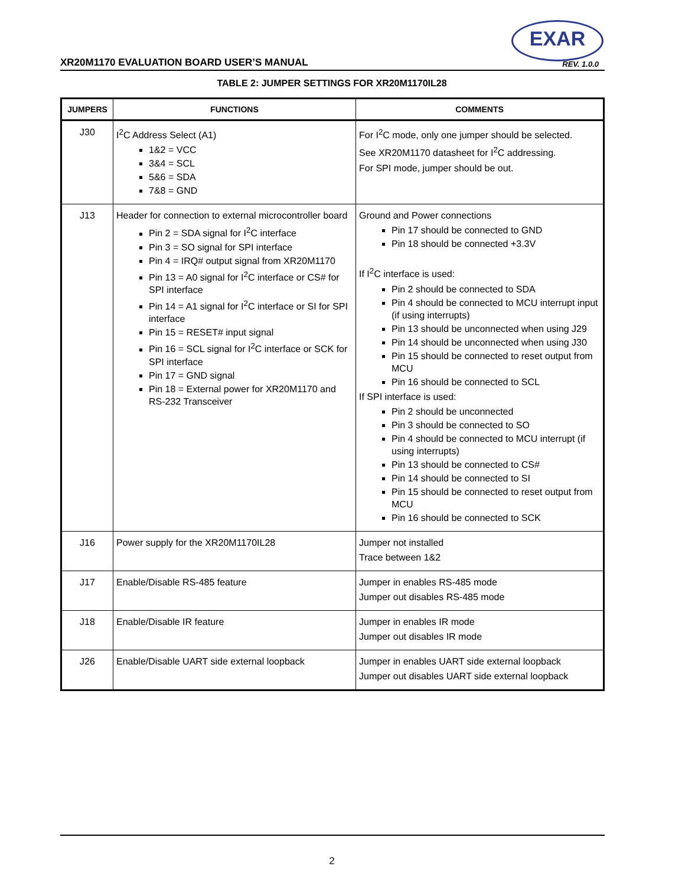XR20M1170 EVALUATION BOARD USER’S MANUAL
EXAR
REV. 1.0.0
TABLE 2: JUMPER SETTINGS FOR XR20M1170IL28
| JUMPERS | FUNCTIONS | COMMENTS |
| --- | --- | --- |
| J30 | I<sup>2</sup>C Address Select (A1) 1&2 = VCC 3&4 = SCL 5&6 = SDA 7&8 = GND | For I<sup>2</sup>C mode, only one jumper should be selected. See XR20M1170 datasheet for I<sup>2</sup>C addressing. For SPI mode, jumper should be out. |
| J13 | Header for connection to external microcontroller board Pin 2 = SDA signal for I<sup>2</sup>C interface Pin 3 = SO signal for SPI interface Pin 4 = IRQ# output signal from XR20M1170 Pin 13 = A0 signal for I<sup>2</sup>C interface or CS# for SPI interface Pin 14 = A1 signal for I<sup>2</sup>C interface or SI for SPI interface Pin 15 = RESET# input signal Pin 16 = SCL signal for I<sup>2</sup>C interface or SCK for SPI interface Pin 17 = GND signal Pin 18 = External power for XR20M1170 and RS-232 Transceiver | Ground and Power connections Pin 17 should be connected to GND Pin 18 should be connected +3.3V If I<sup>2</sup>C interface is used: Pin 2 should be connected to SDA Pin 4 should be connected to MCU interrupt input (if using interrupts) Pin 13 should be unconnected when using J29 Pin 14 should be unconnected when using J30 Pin 15 should be connected to reset output from MCU Pin 16 should be connected to SCL If SPI interface is used: Pin 2 should be unconnected Pin 3 should be connected to SO Pin 4 should be connected to MCU interrupt (if using interrupts) Pin 13 should be connected to CS# Pin 14 should be connected to SI Pin 15 should be connected to reset output from MCU Pin 16 should be connected to SCK |
| J16 | Power supply for the XR20M1170IL28 | Jumper not installed Trace between 1&2 |
| J17 | Enable/Disable RS-485 feature | Jumper in enables RS-485 mode Jumper out disables RS-485 mode |
| J18 | Enable/Disable IR feature | Jumper in enables IR mode Jumper out disables IR mode |
| J26 | Enable/Disable UART side external loopback | Jumper in enables UART side external loopback Jumper out disables UART side external loopback |
2